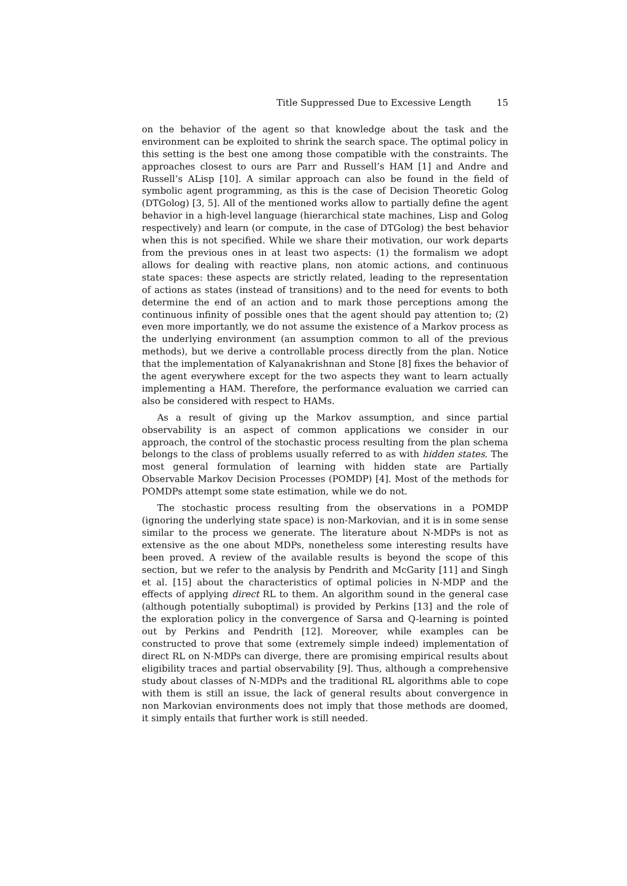Title Suppressed Due to Excessive Length 15
on the behavior of the agent so that knowledge about the task and the environment can be exploited to shrink the search space. The optimal policy in this setting is the best one among those compatible with the constraints. The approaches closest to ours are Parr and Russell’s HAM [1] and Andre and Russell’s ALisp [10]. A similar approach can also be found in the field of symbolic agent programming, as this is the case of Decision Theoretic Golog (DTGolog) [3, 5]. All of the mentioned works allow to partially define the agent behavior in a high-level language (hierarchical state machines, Lisp and Golog respectively) and learn (or compute, in the case of DTGolog) the best behavior when this is not specified. While we share their motivation, our work departs from the previous ones in at least two aspects: (1) the formalism we adopt allows for dealing with reactive plans, non atomic actions, and continuous state spaces: these aspects are strictly related, leading to the representation of actions as states (instead of transitions) and to the need for events to both determine the end of an action and to mark those perceptions among the continuous infinity of possible ones that the agent should pay attention to; (2) even more importantly, we do not assume the existence of a Markov process as the underlying environment (an assumption common to all of the previous methods), but we derive a controllable process directly from the plan. Notice that the implementation of Kalyanakrishnan and Stone [8] fixes the behavior of the agent everywhere except for the two aspects they want to learn actually implementing a HAM. Therefore, the performance evaluation we carried can also be considered with respect to HAMs.
As a result of giving up the Markov assumption, and since partial observability is an aspect of common applications we consider in our approach, the control of the stochastic process resulting from the plan schema belongs to the class of problems usually referred to as with hidden states. The most general formulation of learning with hidden state are Partially Observable Markov Decision Processes (POMDP) [4]. Most of the methods for POMDPs attempt some state estimation, while we do not.
The stochastic process resulting from the observations in a POMDP (ignoring the underlying state space) is non-Markovian, and it is in some sense similar to the process we generate. The literature about N-MDPs is not as extensive as the one about MDPs, nonetheless some interesting results have been proved. A review of the available results is beyond the scope of this section, but we refer to the analysis by Pendrith and McGarity [11] and Singh et al. [15] about the characteristics of optimal policies in N-MDP and the effects of applying direct RL to them. An algorithm sound in the general case (although potentially suboptimal) is provided by Perkins [13] and the role of the exploration policy in the convergence of Sarsa and Q-learning is pointed out by Perkins and Pendrith [12]. Moreover, while examples can be constructed to prove that some (extremely simple indeed) implementation of direct RL on N-MDPs can diverge, there are promising empirical results about eligibility traces and partial observability [9]. Thus, although a comprehensive study about classes of N-MDPs and the traditional RL algorithms able to cope with them is still an issue, the lack of general results about convergence in non Markovian environments does not imply that those methods are doomed, it simply entails that further work is still needed.